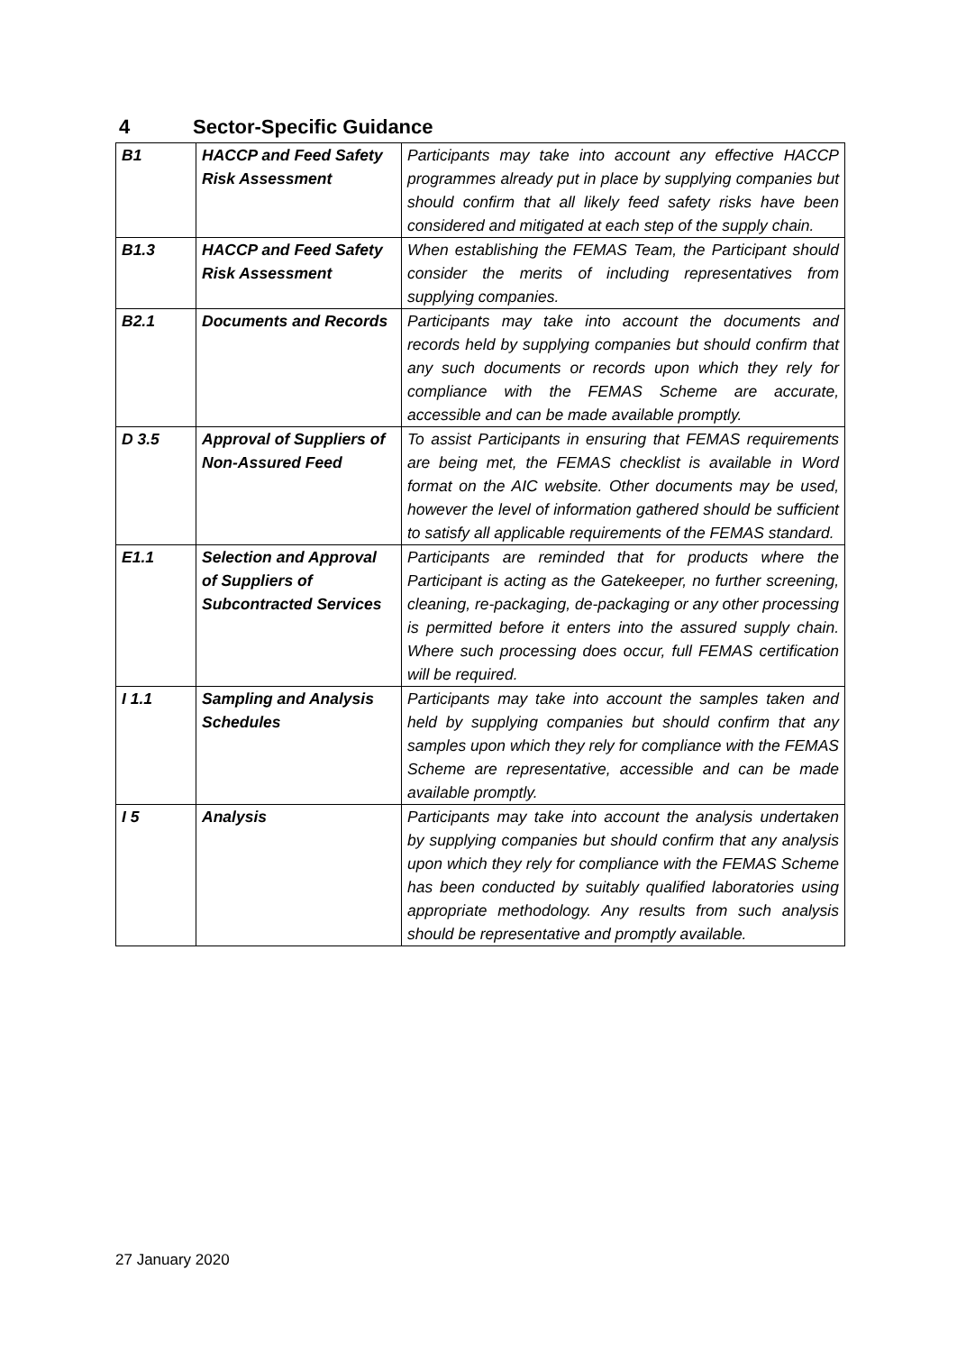4 Sector-Specific Guidance
| B1 | HACCP and Feed Safety Risk Assessment | Participants may take into account any effective HACCP programmes already put in place by supplying companies but should confirm that all likely feed safety risks have been considered and mitigated at each step of the supply chain. |
| B1.3 | HACCP and Feed Safety Risk Assessment | When establishing the FEMAS Team, the Participant should consider the merits of including representatives from supplying companies. |
| B2.1 | Documents and Records | Participants may take into account the documents and records held by supplying companies but should confirm that any such documents or records upon which they rely for compliance with the FEMAS Scheme are accurate, accessible and can be made available promptly. |
| D 3.5 | Approval of Suppliers of Non-Assured Feed | To assist Participants in ensuring that FEMAS requirements are being met, the FEMAS checklist is available in Word format on the AIC website. Other documents may be used, however the level of information gathered should be sufficient to satisfy all applicable requirements of the FEMAS standard. |
| E1.1 | Selection and Approval of Suppliers of Subcontracted Services | Participants are reminded that for products where the Participant is acting as the Gatekeeper, no further screening, cleaning, re-packaging, de-packaging or any other processing is permitted before it enters into the assured supply chain. Where such processing does occur, full FEMAS certification will be required. |
| I 1.1 | Sampling and Analysis Schedules | Participants may take into account the samples taken and held by supplying companies but should confirm that any samples upon which they rely for compliance with the FEMAS Scheme are representative, accessible and can be made available promptly. |
| I 5 | Analysis | Participants may take into account the analysis undertaken by supplying companies but should confirm that any analysis upon which they rely for compliance with the FEMAS Scheme has been conducted by suitably qualified laboratories using appropriate methodology. Any results from such analysis should be representative and promptly available. |
27 January 2020